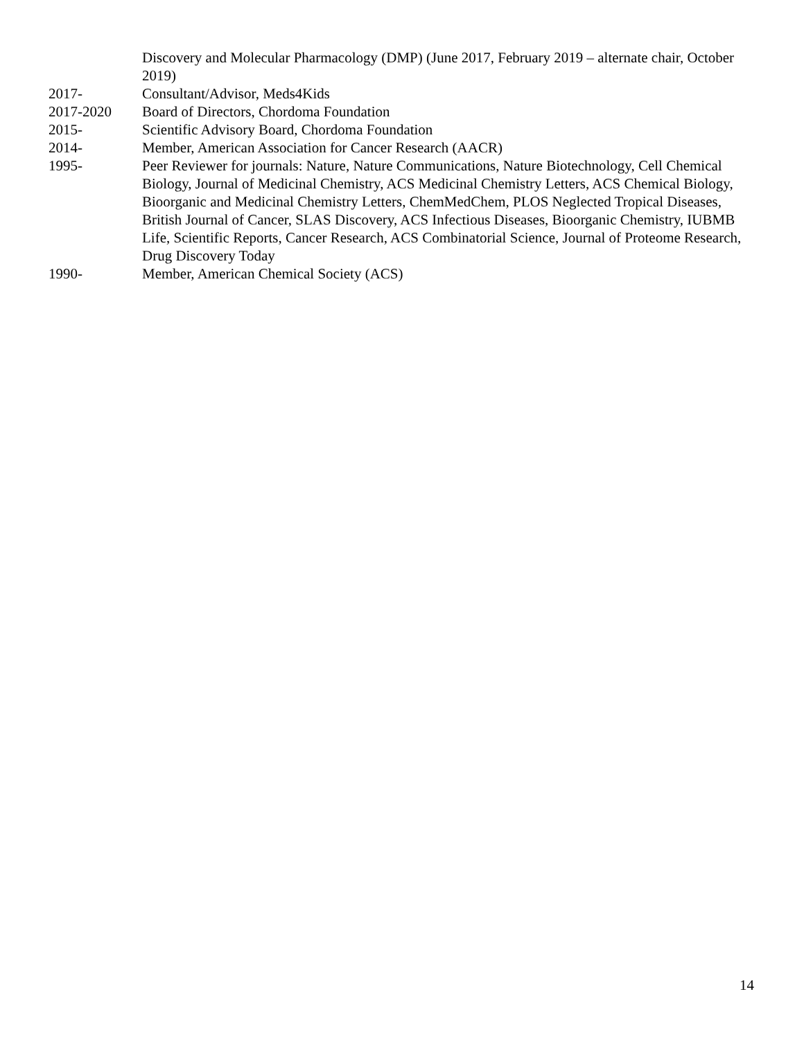Discovery and Molecular Pharmacology (DMP) (June 2017, February 2019 – alternate chair, October 2019)
2017- Consultant/Advisor, Meds4Kids
2017-2020 Board of Directors, Chordoma Foundation
2015- Scientific Advisory Board, Chordoma Foundation
2014- Member, American Association for Cancer Research (AACR)
1995- Peer Reviewer for journals: Nature, Nature Communications, Nature Biotechnology, Cell Chemical Biology, Journal of Medicinal Chemistry, ACS Medicinal Chemistry Letters, ACS Chemical Biology, Bioorganic and Medicinal Chemistry Letters, ChemMedChem, PLOS Neglected Tropical Diseases, British Journal of Cancer, SLAS Discovery, ACS Infectious Diseases, Bioorganic Chemistry, IUBMB Life, Scientific Reports, Cancer Research, ACS Combinatorial Science, Journal of Proteome Research, Drug Discovery Today
1990- Member, American Chemical Society (ACS)
14